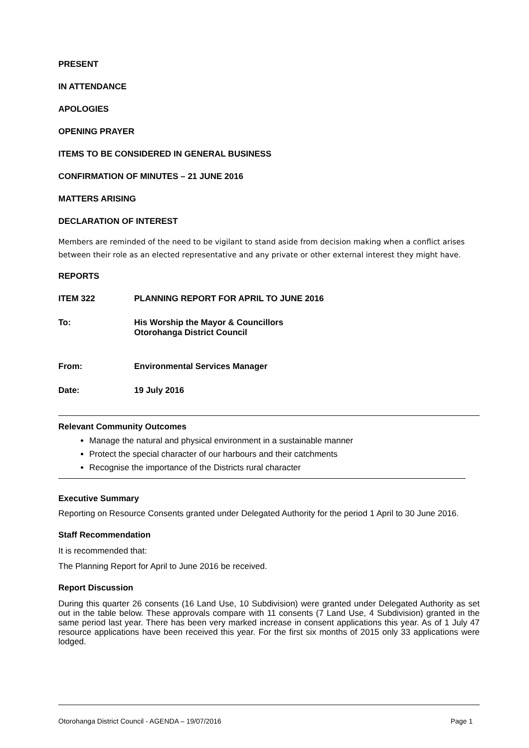PRESENT
IN ATTENDANCE
APOLOGIES
OPENING PRAYER
ITEMS TO BE CONSIDERED IN GENERAL BUSINESS
CONFIRMATION OF MINUTES – 21 JUNE 2016
MATTERS ARISING
DECLARATION OF INTEREST
Members are reminded of the need to be vigilant to stand aside from decision making when a conflict arises between their role as an elected representative and any private or other external interest they might have.
REPORTS
ITEM 322 PLANNING REPORT FOR APRIL TO JUNE 2016
To: His Worship the Mayor & Councillors
Otorohanga District Council
From: Environmental Services Manager
Date: 19 July 2016
Relevant Community Outcomes
Manage the natural and physical environment in a sustainable manner
Protect the special character of our harbours and their catchments
Recognise the importance of the Districts rural character
Executive Summary
Reporting on Resource Consents granted under Delegated Authority for the period 1 April to 30 June 2016.
Staff Recommendation
It is recommended that:
The Planning Report for April to June 2016 be received.
Report Discussion
During this quarter 26 consents (16 Land Use, 10 Subdivision) were granted under Delegated Authority as set out in the table below. These approvals compare with 11 consents (7 Land Use, 4 Subdivision) granted in the same period last year. There has been very marked increase in consent applications this year. As of 1 July 47 resource applications have been received this year. For the first six months of 2015 only 33 applications were lodged.
Otorohanga District Council - AGENDA – 19/07/2016 Page 1